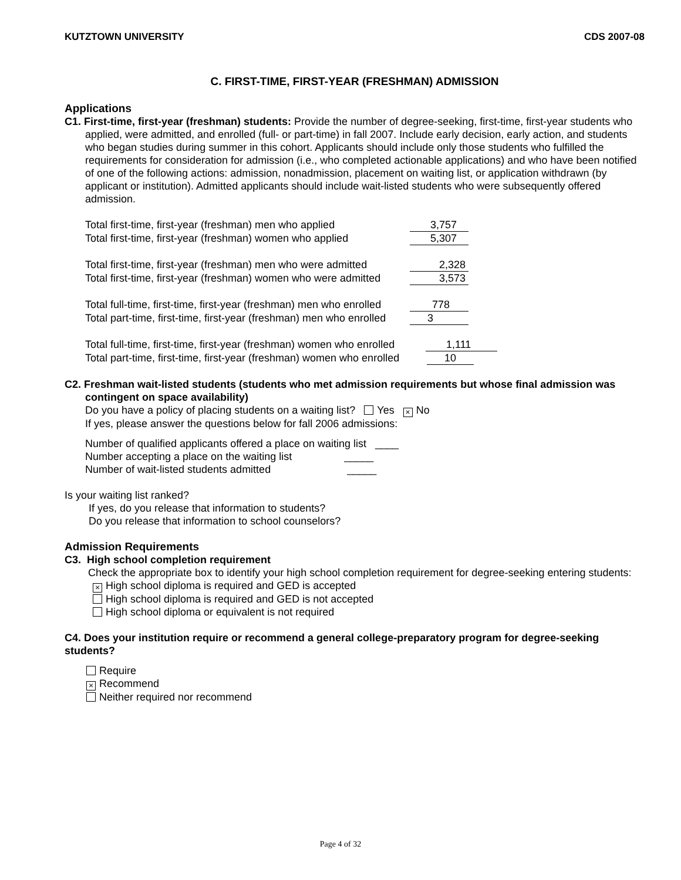KUTZTOWN UNIVERSITY CDS 2007-08
C. FIRST-TIME, FIRST-YEAR (FRESHMAN) ADMISSION
Applications
C1. First-time, first-year (freshman) students: Provide the number of degree-seeking, first-time, first-year students who applied, were admitted, and enrolled (full- or part-time) in fall 2007. Include early decision, early action, and students who began studies during summer in this cohort. Applicants should include only those students who fulfilled the requirements for consideration for admission (i.e., who completed actionable applications) and who have been notified of one of the following actions: admission, nonadmission, placement on waiting list, or application withdrawn (by applicant or institution). Admitted applicants should include wait-listed students who were subsequently offered admission.
Total first-time, first-year (freshman) men who applied 3,757
Total first-time, first-year (freshman) women who applied 5,307
Total first-time, first-year (freshman) men who were admitted 2,328
Total first-time, first-year (freshman) women who were admitted 3,573
Total full-time, first-time, first-year (freshman) men who enrolled 778
Total part-time, first-time, first-year (freshman) men who enrolled 3
Total full-time, first-time, first-year (freshman) women who enrolled 1,111
Total part-time, first-time, first-year (freshman) women who enrolled 10
C2. Freshman wait-listed students (students who met admission requirements but whose final admission was contingent on space availability)
Do you have a policy of placing students on a waiting list? Yes × No
If yes, please answer the questions below for fall 2006 admissions:
Number of qualified applicants offered a place on waiting list ____
Number accepting a place on the waiting list _____
Number of wait-listed students admitted _____
Is your waiting list ranked?
If yes, do you release that information to students?
Do you release that information to school counselors?
Admission Requirements
C3. High school completion requirement
Check the appropriate box to identify your high school completion requirement for degree-seeking entering students:
× High school diploma is required and GED is accepted
High school diploma is required and GED is not accepted
High school diploma or equivalent is not required
C4. Does your institution require or recommend a general college-preparatory program for degree-seeking students?
Require
× Recommend
Neither required nor recommend
Page 4 of 32